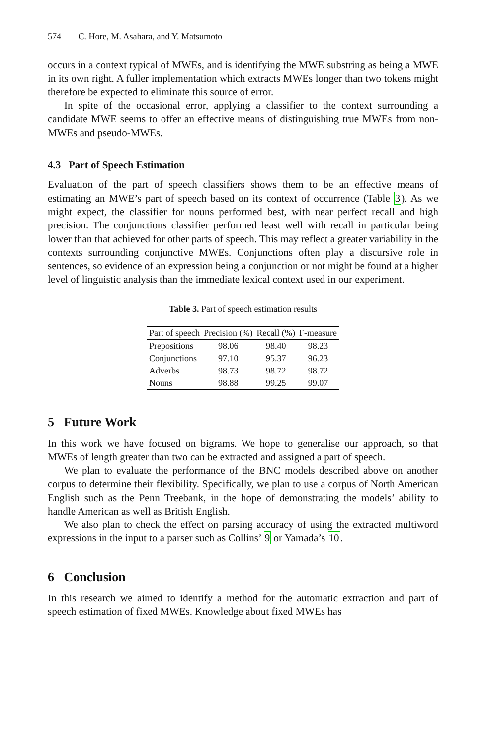574 C. Hore, M. Asahara, and Y. Matsumoto
occurs in a context typical of MWEs, and is identifying the MWE substring as being a MWE in its own right. A fuller implementation which extracts MWEs longer than two tokens might therefore be expected to eliminate this source of error.
In spite of the occasional error, applying a classifier to the context surrounding a candidate MWE seems to offer an effective means of distinguishing true MWEs from non-MWEs and pseudo-MWEs.
4.3 Part of Speech Estimation
Evaluation of the part of speech classifiers shows them to be an effective means of estimating an MWE’s part of speech based on its context of occurrence (Table 3). As we might expect, the classifier for nouns performed best, with near perfect recall and high precision. The conjunctions classifier performed least well with recall in particular being lower than that achieved for other parts of speech. This may reflect a greater variability in the contexts surrounding conjunctive MWEs. Conjunctions often play a discursive role in sentences, so evidence of an expression being a conjunction or not might be found at a higher level of linguistic analysis than the immediate lexical context used in our experiment.
Table 3. Part of speech estimation results
| Part of speech | Precision (%) | Recall (%) | F-measure |
| --- | --- | --- | --- |
| Prepositions | 98.06 | 98.40 | 98.23 |
| Conjunctions | 97.10 | 95.37 | 96.23 |
| Adverbs | 98.73 | 98.72 | 98.72 |
| Nouns | 98.88 | 99.25 | 99.07 |
5 Future Work
In this work we have focused on bigrams. We hope to generalise our approach, so that MWEs of length greater than two can be extracted and assigned a part of speech.
We plan to evaluate the performance of the BNC models described above on another corpus to determine their flexibility. Specifically, we plan to use a corpus of North American English such as the Penn Treebank, in the hope of demonstrating the models’ ability to handle American as well as British English.
We also plan to check the effect on parsing accuracy of using the extracted multiword expressions in the input to a parser such as Collins’ 9 or Yamada’s 10.
6 Conclusion
In this research we aimed to identify a method for the automatic extraction and part of speech estimation of fixed MWEs. Knowledge about fixed MWEs has